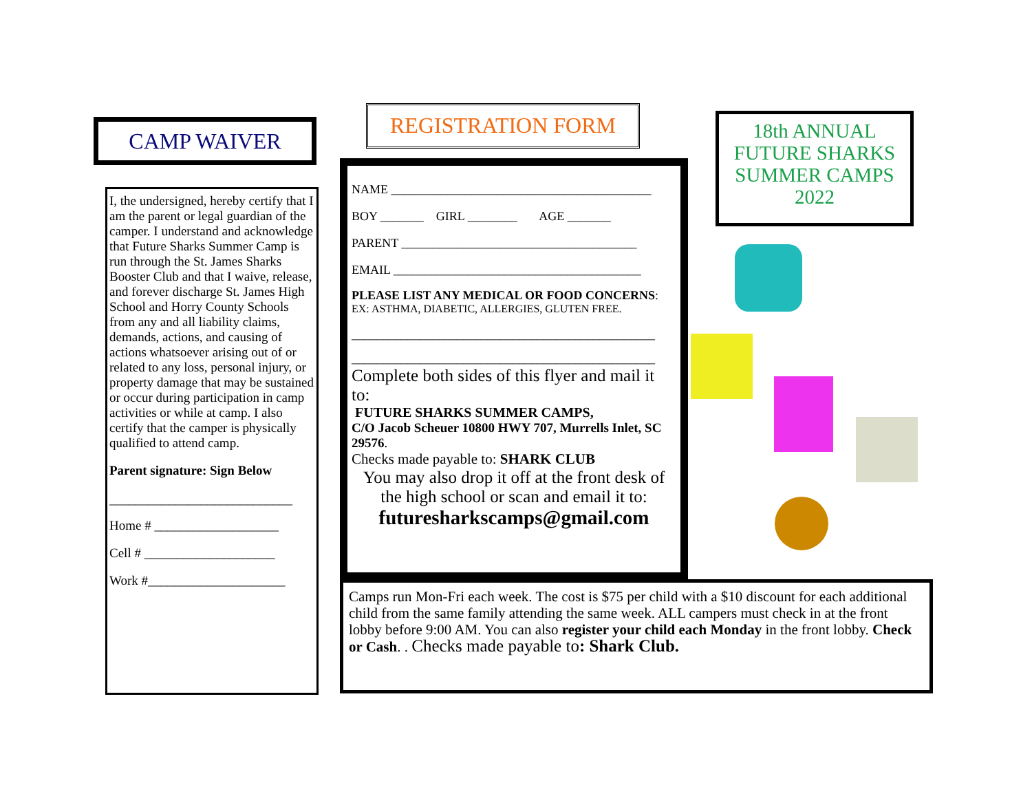CAMP WAIVER
I, the undersigned, hereby certify that I am the parent or legal guardian of the camper. I understand and acknowledge that Future Sharks Summer Camp is run through the St. James Sharks Booster Club and that I waive, release, and forever discharge St. James High School and Horry County Schools from any and all liability claims, demands, actions, and causing of actions whatsoever arising out of or related to any loss, personal injury, or property damage that may be sustained or occur during participation in camp activities or while at camp. I also certify that the camper is physically qualified to attend camp.
Parent signature: Sign Below
____________________________
Home # ___________________
Cell # ____________________
Work #_____________________
REGISTRATION FORM
NAME __________________________________________
BOY _______ GIRL ________ AGE _______
PARENT ______________________________________
EMAIL ________________________________________
PLEASE LIST ANY MEDICAL OR FOOD CONCERNS:
EX: ASTHMA, DIABETIC, ALLERGIES, GLUTEN FREE.
_________________________________________________
_________________________________________________
Complete both sides of this flyer and mail it to:
FUTURE SHARKS SUMMER CAMPS,
C/O Jacob Scheuer 10800 HWY 707, Murrells Inlet, SC 29576.
Checks made payable to: SHARK CLUB
You may also drop it off at the front desk of the high school or scan and email it to:
futuresharkscamps@gmail.com
18th ANNUAL
FUTURE SHARKS
SUMMER CAMPS
2022
Camps run Mon-Fri each week. The cost is $75 per child with a $10 discount for each additional child from the same family attending the same week. ALL campers must check in at the front lobby before 9:00 AM. You can also register your child each Monday in the front lobby. Check or Cash. . Checks made payable to: Shark Club.